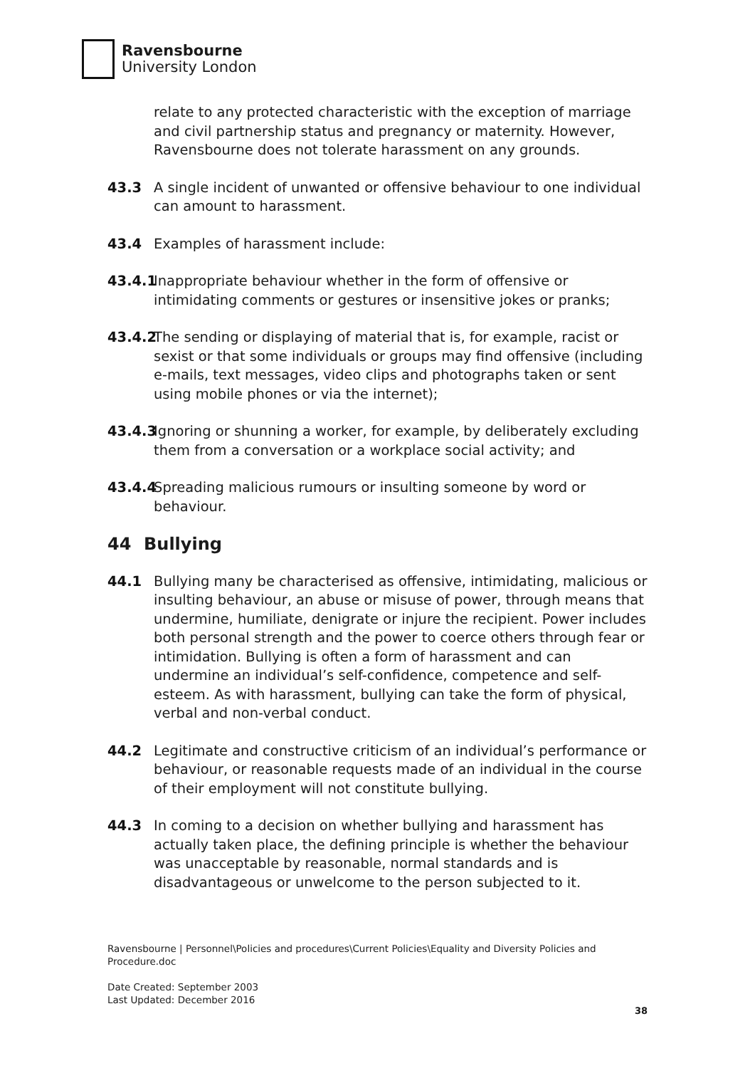Ravensbourne
University London
relate to any protected characteristic with the exception of marriage and civil partnership status and pregnancy or maternity. However, Ravensbourne does not tolerate harassment on any grounds.
43.3 A single incident of unwanted or offensive behaviour to one individual can amount to harassment.
43.4 Examples of harassment include:
43.4.1
Inappropriate behaviour whether in the form of offensive or intimidating comments or gestures or insensitive jokes or pranks;
43.4.2
The sending or displaying of material that is, for example, racist or sexist or that some individuals or groups may find offensive (including e-mails, text messages, video clips and photographs taken or sent using mobile phones or via the internet);
43.4.3
Ignoring or shunning a worker, for example, by deliberately excluding them from a conversation or a workplace social activity; and
43.4.4
Spreading malicious rumours or insulting someone by word or behaviour.
44 Bullying
44.1 Bullying many be characterised as offensive, intimidating, malicious or insulting behaviour, an abuse or misuse of power, through means that undermine, humiliate, denigrate or injure the recipient. Power includes both personal strength and the power to coerce others through fear or intimidation. Bullying is often a form of harassment and can undermine an individual’s self-confidence, competence and self-esteem. As with harassment, bullying can take the form of physical, verbal and non-verbal conduct.
44.2 Legitimate and constructive criticism of an individual’s performance or behaviour, or reasonable requests made of an individual in the course of their employment will not constitute bullying.
44.3 In coming to a decision on whether bullying and harassment has actually taken place, the defining principle is whether the behaviour was unacceptable by reasonable, normal standards and is disadvantageous or unwelcome to the person subjected to it.
Ravensbourne | Personnel\Policies and procedures\Current Policies\Equality and Diversity Policies and Procedure.doc
Date Created: September 2003
Last Updated: December 2016
38